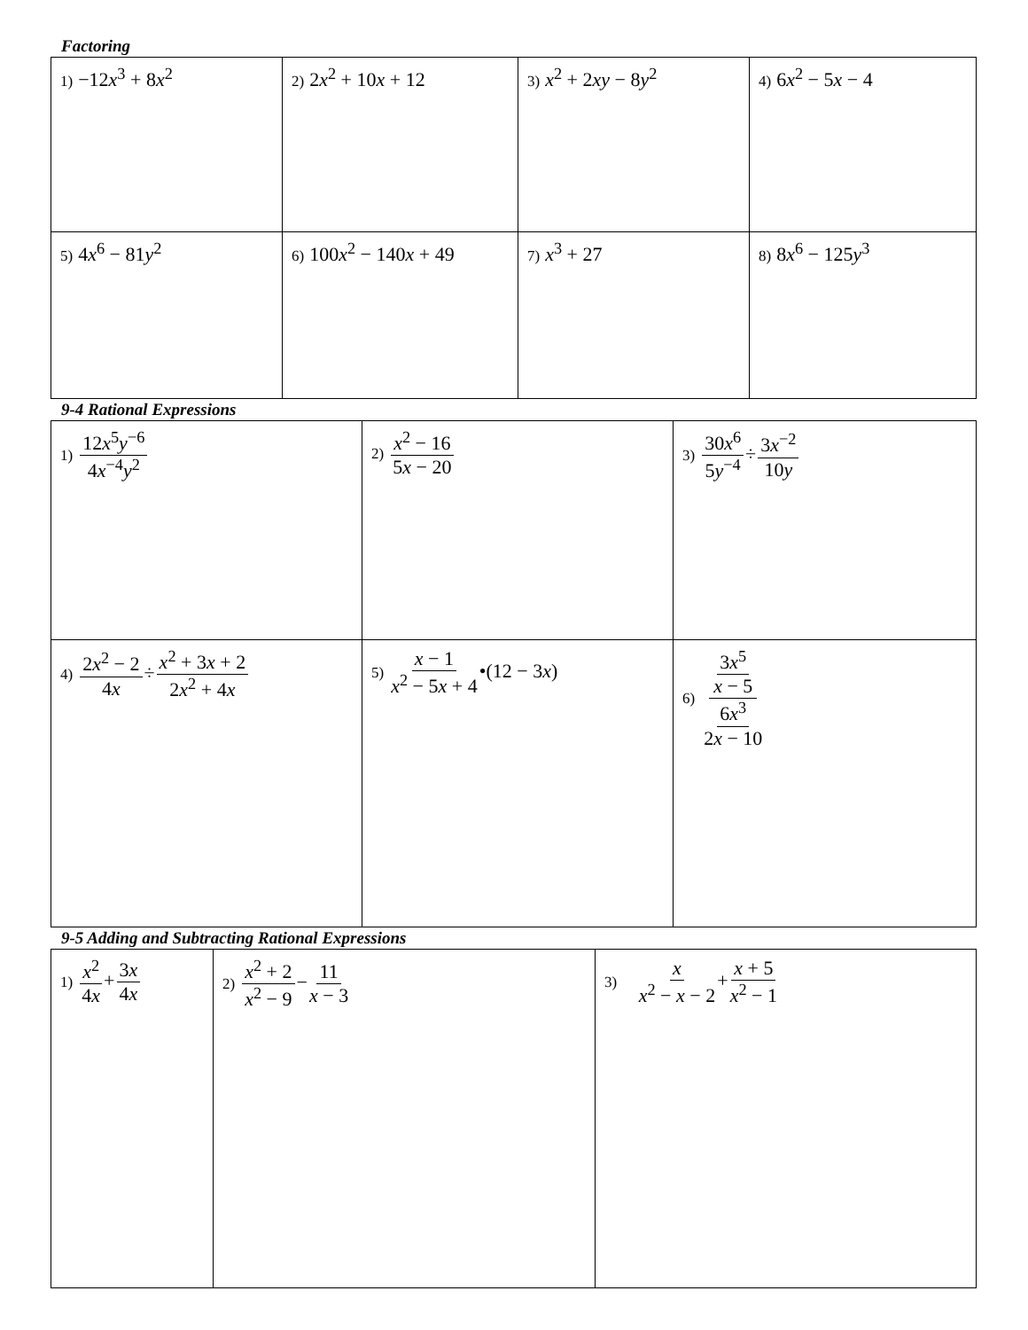Factoring
| 1) −12 x<sup>3</sup> + 8 x<sup>2</sup> | 2) 2 x<sup>2</sup> + 10 x + 12 | 3) x<sup>2</sup> + 2 xy − 8 y<sup>2</sup> | 4) 6 x<sup>2</sup> − 5 x − 4 |
| 5) 4 x<sup>6</sup> − 81 y<sup>2</sup> | 6) 100 x<sup>2</sup> − 140 x + 49 | 7) x<sup>3</sup> + 27 | 8) 8 x<sup>6</sup> − 125 y<sup>3</sup> |
9-4 Rational Expressions
| 1) 12 x<sup>5</sup> y<sup>−6</sup> 4 x<sup>−4</sup> y<sup>2</sup> | 2) x<sup>2</sup> − 16 5 x − 20 | 3) 30 x<sup>6</sup> 5 y<sup>−4</sup> ÷ 3 x<sup>−2</sup> 10 y |
| 4) 2 x<sup>2</sup> − 2 4 x ÷ x<sup>2</sup> + 3 x + 2 2 x<sup>2</sup> + 4 x | 5) x − 1 x<sup>2</sup> − 5 x + 4 •(12 − 3 x ) | 6) 3 x<sup>5</sup> x − 5 6 x<sup>3</sup> 2 x − 10 |
9-5 Adding and Subtracting Rational Expressions
| 1) x<sup>2</sup> 4 x + 3 x 4 x | 2) x<sup>2</sup> + 2 x<sup>2</sup> − 9 − 11 x − 3 | 3) x x<sup>2</sup> − x − 2 + x + 5 x<sup>2</sup> − 1 |